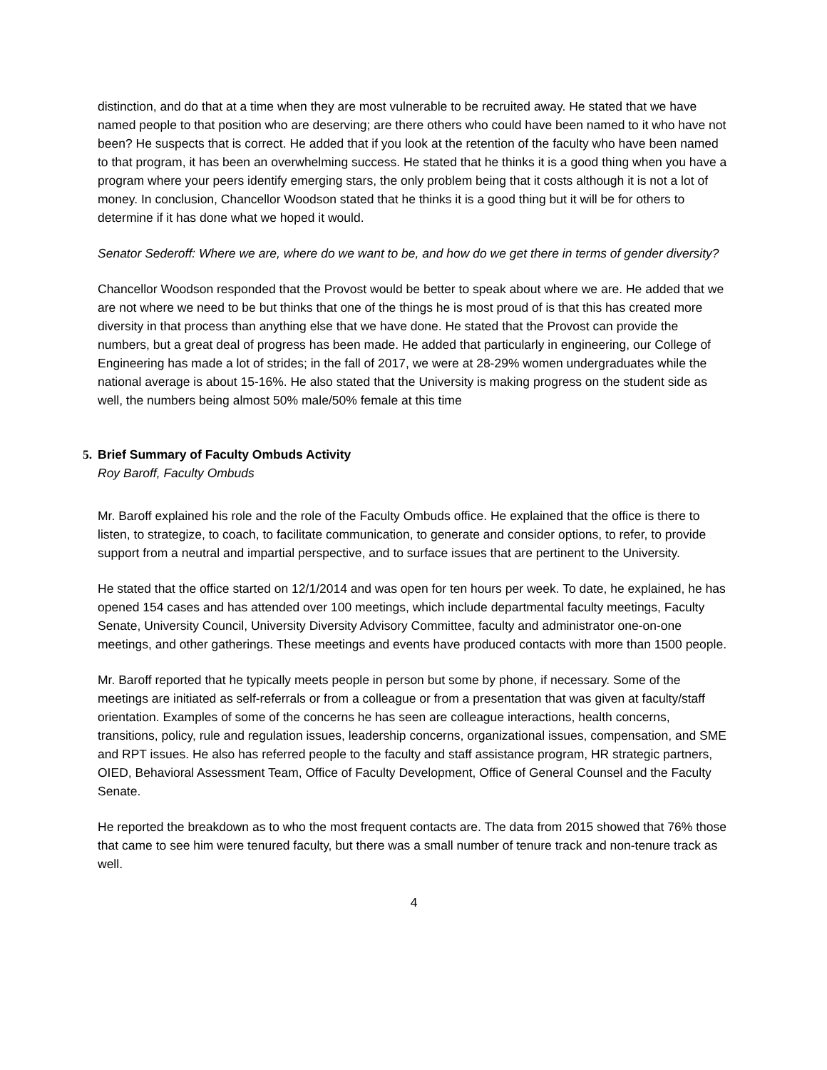distinction, and do that at a time when they are most vulnerable to be recruited away. He stated that we have named people to that position who are deserving; are there others who could have been named to it who have not been? He suspects that is correct. He added that if you look at the retention of the faculty who have been named to that program, it has been an overwhelming success. He stated that he thinks it is a good thing when you have a program where your peers identify emerging stars, the only problem being that it costs although it is not a lot of money. In conclusion, Chancellor Woodson stated that he thinks it is a good thing but it will be for others to determine if it has done what we hoped it would.
Senator Sederoff: Where we are, where do we want to be, and how do we get there in terms of gender diversity?
Chancellor Woodson responded that the Provost would be better to speak about where we are. He added that we are not where we need to be but thinks that one of the things he is most proud of is that this has created more diversity in that process than anything else that we have done. He stated that the Provost can provide the numbers, but a great deal of progress has been made. He added that particularly in engineering, our College of Engineering has made a lot of strides; in the fall of 2017, we were at 28-29% women undergraduates while the national average is about 15-16%. He also stated that the University is making progress on the student side as well, the numbers being almost 50% male/50% female at this time
5. Brief Summary of Faculty Ombuds Activity
Roy Baroff, Faculty Ombuds
Mr. Baroff explained his role and the role of the Faculty Ombuds office. He explained that the office is there to listen, to strategize, to coach, to facilitate communication, to generate and consider options, to refer, to provide support from a neutral and impartial perspective, and to surface issues that are pertinent to the University.
He stated that the office started on 12/1/2014 and was open for ten hours per week. To date, he explained, he has opened 154 cases and has attended over 100 meetings, which include departmental faculty meetings, Faculty Senate, University Council, University Diversity Advisory Committee, faculty and administrator one-on-one meetings, and other gatherings. These meetings and events have produced contacts with more than 1500 people.
Mr. Baroff reported that he typically meets people in person but some by phone, if necessary. Some of the meetings are initiated as self-referrals or from a colleague or from a presentation that was given at faculty/staff orientation. Examples of some of the concerns he has seen are colleague interactions, health concerns, transitions, policy, rule and regulation issues, leadership concerns, organizational issues, compensation, and SME and RPT issues. He also has referred people to the faculty and staff assistance program, HR strategic partners, OIED, Behavioral Assessment Team, Office of Faculty Development, Office of General Counsel and the Faculty Senate.
He reported the breakdown as to who the most frequent contacts are. The data from 2015 showed that 76% those that came to see him were tenured faculty, but there was a small number of tenure track and non-tenure track as well.
4